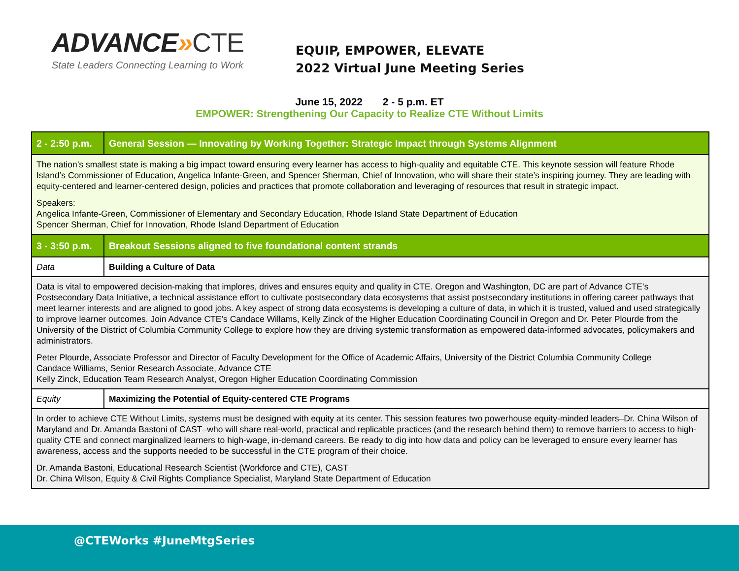ADVANCE»CTE
State Leaders Connecting Learning to Work
EQUIP, EMPOWER, ELEVATE
2022 Virtual June Meeting Series
June 15, 2022 2 - 5 p.m. ET
EMPOWER: Strengthening Our Capacity to Realize CTE Without Limits
| 2 - 2:50 p.m. | General Session — Innovating by Working Together: Strategic Impact through Systems Alignment |
| --- | --- |
| The nation’s smallest state is making a big impact toward ensuring every learner has access to high-quality and equitable CTE. This keynote session will feature Rhode Island’s Commissioner of Education, Angelica Infante-Green, and Spencer Sherman, Chief of Innovation, who will share their state’s inspiring journey. They are leading with equity-centered and learner-centered design, policies and practices that promote collaboration and leveraging of resources that result in strategic impact. Speakers: Angelica Infante-Green, Commissioner of Elementary and Secondary Education, Rhode Island State Department of Education Spencer Sherman, Chief for Innovation, Rhode Island Department of Education | |
| 3 - 3:50 p.m. | Breakout Sessions aligned to five foundational content strands |
| Data | Building a Culture of Data |
| Data is vital to empowered decision-making that implores, drives and ensures equity and quality in CTE. Oregon and Washington, DC are part of Advance CTE’s Postsecondary Data Initiative, a technical assistance effort to cultivate postsecondary data ecosystems that assist postsecondary institutions in offering career pathways that meet learner interests and are aligned to good jobs. A key aspect of strong data ecosystems is developing a culture of data, in which it is trusted, valued and used strategically to improve learner outcomes. Join Advance CTE’s Candace Willams, Kelly Zinck of the Higher Education Coordinating Council in Oregon and Dr. Peter Plourde from the University of the District of Columbia Community College to explore how they are driving systemic transformation as empowered data-informed advocates, policymakers and administrators. Peter Plourde, Associate Professor and Director of Faculty Development for the Office of Academic Affairs, University of the District Columbia Community College Candace Williams, Senior Research Associate, Advance CTE Kelly Zinck, Education Team Research Analyst, Oregon Higher Education Coordinating Commission | |
| Equity | Maximizing the Potential of Equity-centered CTE Programs |
| In order to achieve CTE Without Limits, systems must be designed with equity at its center. This session features two powerhouse equity-minded leaders–Dr. China Wilson of Maryland and Dr. Amanda Bastoni of CAST–who will share real-world, practical and replicable practices (and the research behind them) to remove barriers to access to high-quality CTE and connect marginalized learners to high-wage, in-demand careers. Be ready to dig into how data and policy can be leveraged to ensure every learner has awareness, access and the supports needed to be successful in the CTE program of their choice. Dr. Amanda Bastoni, Educational Research Scientist (Workforce and CTE), CAST Dr. China Wilson, Equity & Civil Rights Compliance Specialist, Maryland State Department of Education | |
@CTEWorks #JuneMtgSeries